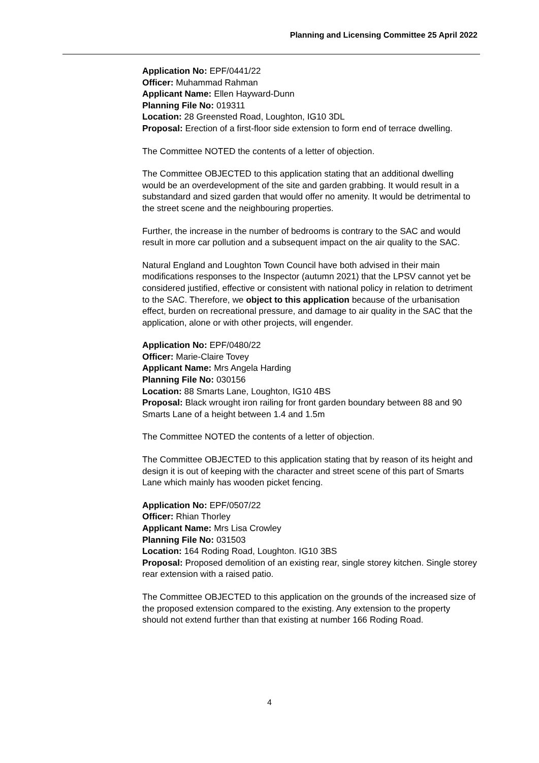Planning and Licensing Committee 25 April 2022
Application No: EPF/0441/22
Officer: Muhammad Rahman
Applicant Name: Ellen Hayward-Dunn
Planning File No: 019311
Location: 28 Greensted Road, Loughton, IG10 3DL
Proposal: Erection of a first-floor side extension to form end of terrace dwelling.
The Committee NOTED the contents of a letter of objection.
The Committee OBJECTED to this application stating that an additional dwelling would be an overdevelopment of the site and garden grabbing. It would result in a substandard and sized garden that would offer no amenity. It would be detrimental to the street scene and the neighbouring properties.
Further, the increase in the number of bedrooms is contrary to the SAC and would result in more car pollution and a subsequent impact on the air quality to the SAC.
Natural England and Loughton Town Council have both advised in their main modifications responses to the Inspector (autumn 2021) that the LPSV cannot yet be considered justified, effective or consistent with national policy in relation to detriment to the SAC. Therefore, we object to this application because of the urbanisation effect, burden on recreational pressure, and damage to air quality in the SAC that the application, alone or with other projects, will engender.
Application No: EPF/0480/22
Officer: Marie-Claire Tovey
Applicant Name: Mrs Angela Harding
Planning File No: 030156
Location: 88 Smarts Lane, Loughton, IG10 4BS
Proposal: Black wrought iron railing for front garden boundary between 88 and 90 Smarts Lane of a height between 1.4 and 1.5m
The Committee NOTED the contents of a letter of objection.
The Committee OBJECTED to this application stating that by reason of its height and design it is out of keeping with the character and street scene of this part of Smarts Lane which mainly has wooden picket fencing.
Application No: EPF/0507/22
Officer: Rhian Thorley
Applicant Name: Mrs Lisa Crowley
Planning File No: 031503
Location: 164 Roding Road, Loughton. IG10 3BS
Proposal: Proposed demolition of an existing rear, single storey kitchen. Single storey rear extension with a raised patio.
The Committee OBJECTED to this application on the grounds of the increased size of the proposed extension compared to the existing. Any extension to the property should not extend further than that existing at number 166 Roding Road.
4